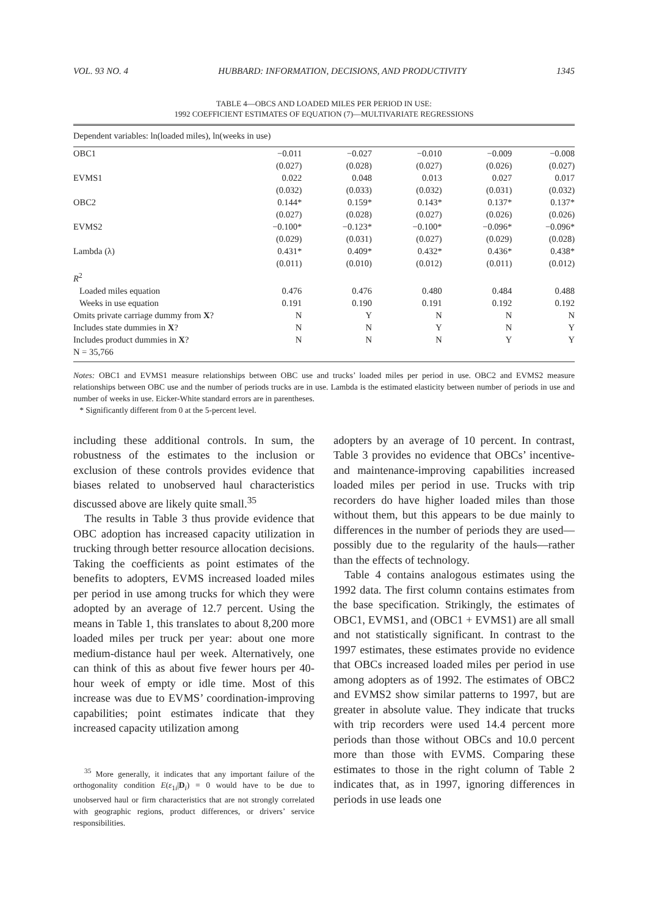VOL. 93 NO. 4 HUBBARD: INFORMATION, DECISIONS, AND PRODUCTIVITY 1345
TABLE 4—OBCS AND LOADED MILES PER PERIOD IN USE:
1992 COEFFICIENT ESTIMATES OF EQUATION (7)—MULTIVARIATE REGRESSIONS
| Dependent variables: ln(loaded miles), ln(weeks in use) | | | | | |
| OBC1 | −0.011 | −0.027 | −0.010 | −0.009 | −0.008 |
| | (0.027) | (0.028) | (0.027) | (0.026) | (0.027) |
| EVMS1 | 0.022 | 0.048 | 0.013 | 0.027 | 0.017 |
| | (0.032) | (0.033) | (0.032) | (0.031) | (0.032) |
| OBC2 | 0.144* | 0.159* | 0.143* | 0.137* | 0.137* |
| | (0.027) | (0.028) | (0.027) | (0.026) | (0.026) |
| EVMS2 | −0.100* | −0.123* | −0.100* | −0.096* | −0.096* |
| | (0.029) | (0.031) | (0.027) | (0.029) | (0.028) |
| Lambda (λ) | 0.431* | 0.409* | 0.432* | 0.436* | 0.438* |
| | (0.011) | (0.010) | (0.012) | (0.011) | (0.012) |
| R<sup>2</sup> | | | | | |
| Loaded miles equation | 0.476 | 0.476 | 0.480 | 0.484 | 0.488 |
| Weeks in use equation | 0.191 | 0.190 | 0.191 | 0.192 | 0.192 |
| Omits private carriage dummy from X ? | N | Y | N | N | N |
| Includes state dummies in X ? | N | N | Y | N | Y |
| Includes product dummies in X ? | N | N | N | Y | Y |
| N = 35,766 | | | | | |
Notes: OBC1 and EVMS1 measure relationships between OBC use and trucks’ loaded miles per period in use. OBC2 and EVMS2 measure relationships between OBC use and the number of periods trucks are in use. Lambda is the estimated elasticity between number of periods in use and number of weeks in use. Eicker-White standard errors are in parentheses.
* Significantly different from 0 at the 5-percent level.
including these additional controls. In sum, the robustness of the estimates to the inclusion or exclusion of these controls provides evidence that biases related to unobserved haul characteristics discussed above are likely quite small.<sup>35</sup>
The results in Table 3 thus provide evidence that OBC adoption has increased capacity utilization in trucking through better resource allocation decisions. Taking the coefficients as point estimates of the benefits to adopters, EVMS increased loaded miles per period in use among trucks for which they were adopted by an average of 12.7 percent. Using the means in Table 1, this translates to about 8,200 more loaded miles per truck per year: about one more medium-distance haul per week. Alternatively, one can think of this as about five fewer hours per 40-hour week of empty or idle time. Most of this increase was due to EVMS’ coordination-improving capabilities; point estimates indicate that they increased capacity utilization among
<sup>35</sup> More generally, it indicates that any important failure of the orthogonality condition E(ε<sub>1i</sub>|D<sub>i</sub>) = 0 would have to be due to unobserved haul or firm characteristics that are not strongly correlated with geographic regions, product differences, or drivers’ service responsibilities.
adopters by an average of 10 percent. In contrast, Table 3 provides no evidence that OBCs’ incentive- and maintenance-improving capabilities increased loaded miles per period in use. Trucks with trip recorders do have higher loaded miles than those without them, but this appears to be due mainly to differences in the number of periods they are used—possibly due to the regularity of the hauls—rather than the effects of technology.
Table 4 contains analogous estimates using the 1992 data. The first column contains estimates from the base specification. Strikingly, the estimates of OBC1, EVMS1, and (OBC1 + EVMS1) are all small and not statistically significant. In contrast to the 1997 estimates, these estimates provide no evidence that OBCs increased loaded miles per period in use among adopters as of 1992. The estimates of OBC2 and EVMS2 show similar patterns to 1997, but are greater in absolute value. They indicate that trucks with trip recorders were used 14.4 percent more periods than those without OBCs and 10.0 percent more than those with EVMS. Comparing these estimates to those in the right column of Table 2 indicates that, as in 1997, ignoring differences in periods in use leads one